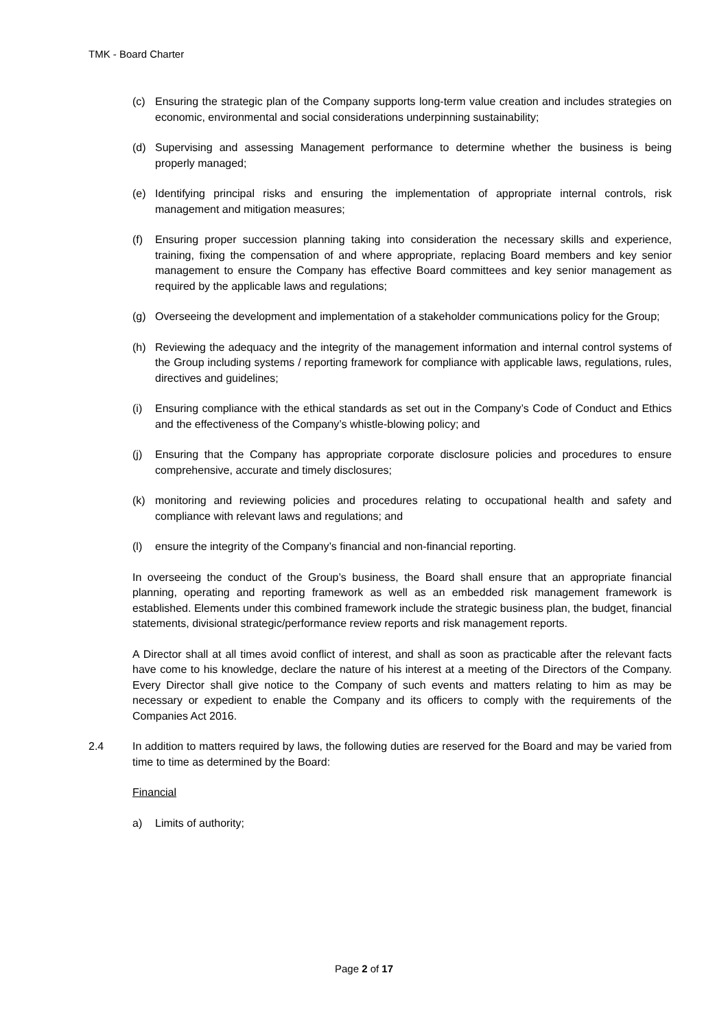TMK - Board Charter
(c) Ensuring the strategic plan of the Company supports long-term value creation and includes strategies on economic, environmental and social considerations underpinning sustainability;
(d) Supervising and assessing Management performance to determine whether the business is being properly managed;
(e) Identifying principal risks and ensuring the implementation of appropriate internal controls, risk management and mitigation measures;
(f) Ensuring proper succession planning taking into consideration the necessary skills and experience, training, fixing the compensation of and where appropriate, replacing Board members and key senior management to ensure the Company has effective Board committees and key senior management as required by the applicable laws and regulations;
(g) Overseeing the development and implementation of a stakeholder communications policy for the Group;
(h) Reviewing the adequacy and the integrity of the management information and internal control systems of the Group including systems / reporting framework for compliance with applicable laws, regulations, rules, directives and guidelines;
(i) Ensuring compliance with the ethical standards as set out in the Company’s Code of Conduct and Ethics and the effectiveness of the Company’s whistle-blowing policy; and
(j) Ensuring that the Company has appropriate corporate disclosure policies and procedures to ensure comprehensive, accurate and timely disclosures;
(k) monitoring and reviewing policies and procedures relating to occupational health and safety and compliance with relevant laws and regulations; and
(l) ensure the integrity of the Company’s financial and non-financial reporting.
In overseeing the conduct of the Group’s business, the Board shall ensure that an appropriate financial planning, operating and reporting framework as well as an embedded risk management framework is established. Elements under this combined framework include the strategic business plan, the budget, financial statements, divisional strategic/performance review reports and risk management reports.
A Director shall at all times avoid conflict of interest, and shall as soon as practicable after the relevant facts have come to his knowledge, declare the nature of his interest at a meeting of the Directors of the Company. Every Director shall give notice to the Company of such events and matters relating to him as may be necessary or expedient to enable the Company and its officers to comply with the requirements of the Companies Act 2016.
2.4 In addition to matters required by laws, the following duties are reserved for the Board and may be varied from time to time as determined by the Board:
Financial
a) Limits of authority;
Page 2 of 17